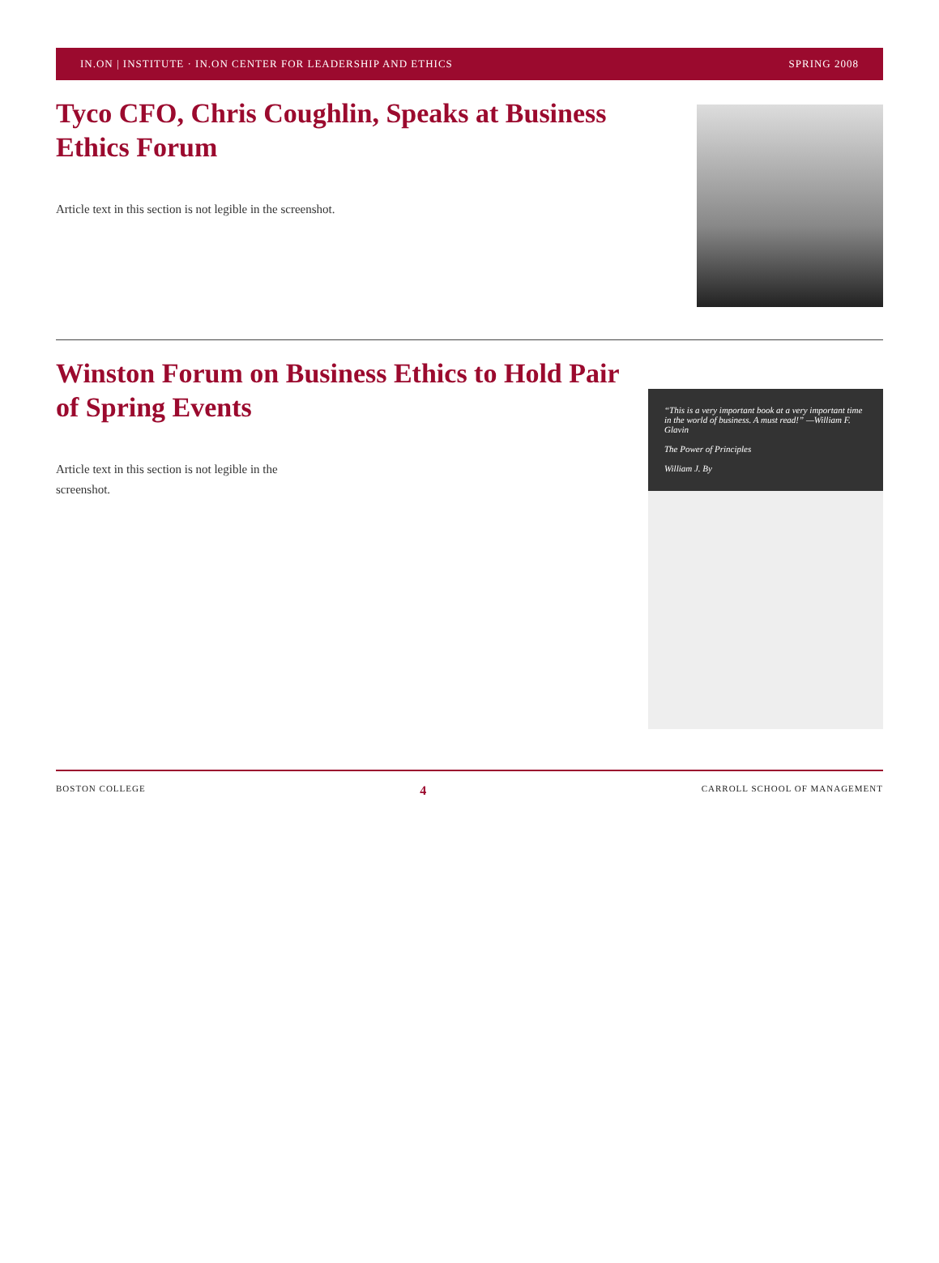IN.ON | INSTITUTE · IN.ON CENTER FOR LEADERSHIP AND ETHICS SPRING 2008
Tyco CFO, Chris Coughlin, Speaks at Business Ethics Forum
Article text in this section is not legible in the screenshot.
Winston Forum on Business Ethics to Hold Pair of Spring Events
Article text in this section is not legible in the screenshot.
“This is a very important book at a very important time in the world of business. A must read!” —William F. Glavin
The Power of Principles
William J. By
BOSTON COLLEGE 4 CARROLL SCHOOL OF MANAGEMENT